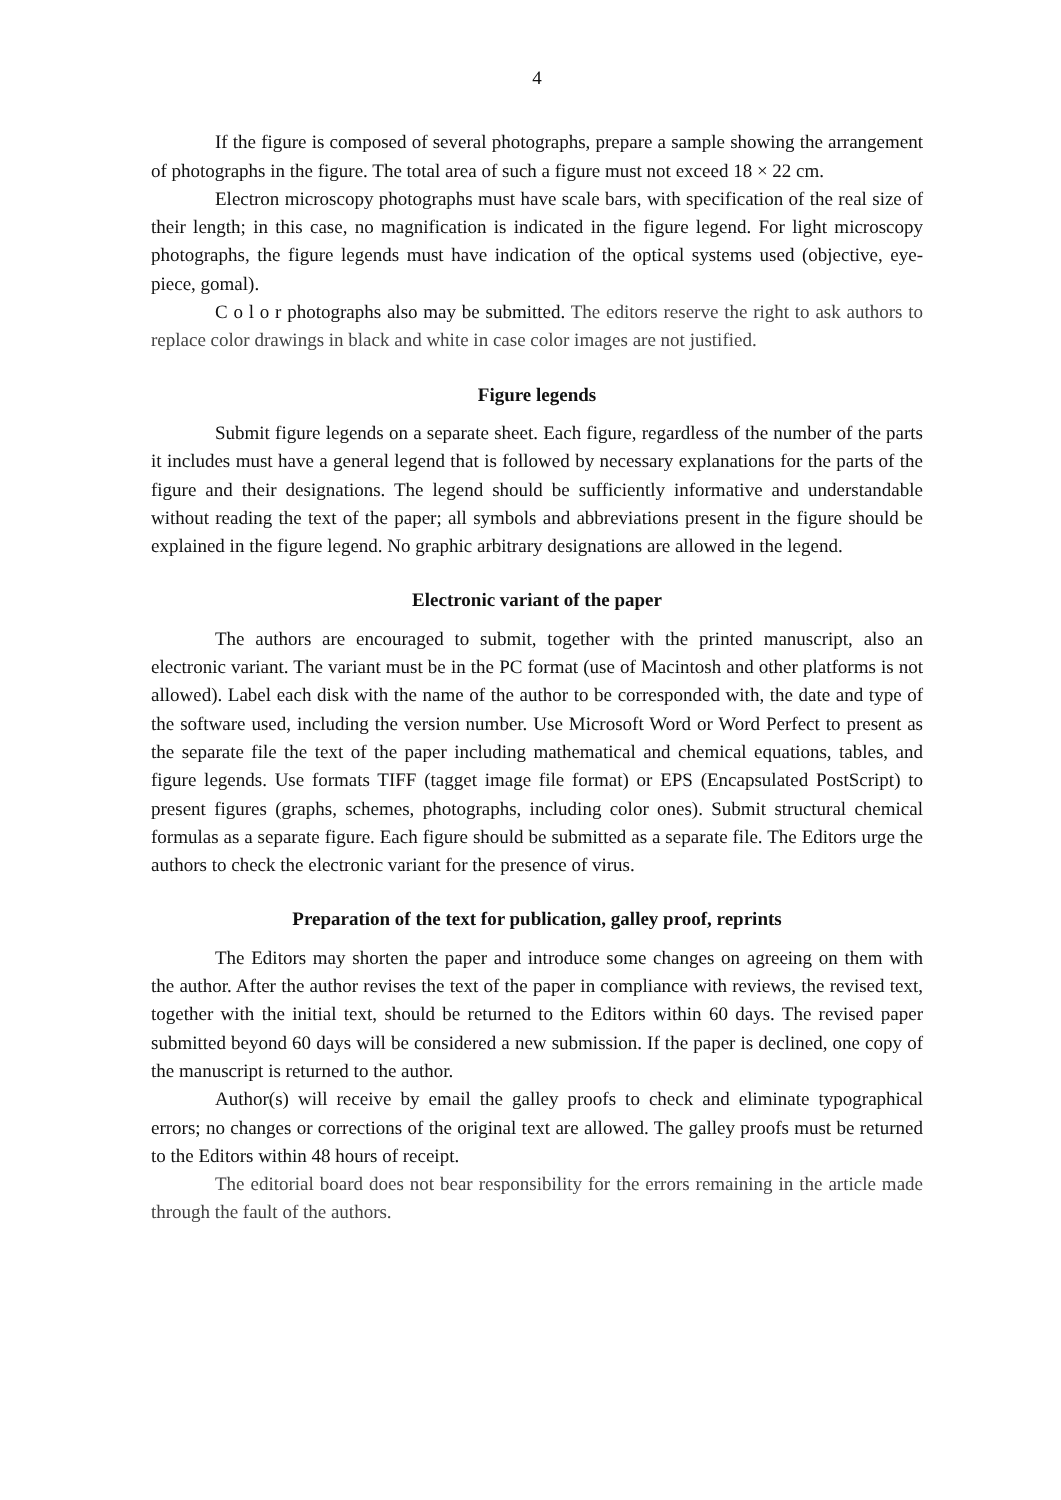4
If the figure is composed of several photographs, prepare a sample showing the arrangement of photographs in the figure. The total area of such a figure must not exceed 18 × 22 cm.
Electron microscopy photographs must have scale bars, with specification of the real size of their length; in this case, no magnification is indicated in the figure legend. For light microscopy photographs, the figure legends must have indication of the optical systems used (objective, eye-piece, gomal).
C o l o r photographs also may be submitted. The editors reserve the right to ask authors to replace color drawings in black and white in case color images are not justified.
Figure legends
Submit figure legends on a separate sheet. Each figure, regardless of the number of the parts it includes must have a general legend that is followed by necessary explanations for the parts of the figure and their designations. The legend should be sufficiently informative and understandable without reading the text of the paper; all symbols and abbreviations present in the figure should be explained in the figure legend. No graphic arbitrary designations are allowed in the legend.
Electronic variant of the paper
The authors are encouraged to submit, together with the printed manuscript, also an electronic variant. The variant must be in the PC format (use of Macintosh and other platforms is not allowed). Label each disk with the name of the author to be corresponded with, the date and type of the software used, including the version number. Use Microsoft Word or Word Perfect to present as the separate file the text of the paper including mathematical and chemical equations, tables, and figure legends. Use formats TIFF (tagget image file format) or EPS (Encapsulated PostScript) to present figures (graphs, schemes, photographs, including color ones). Submit structural chemical formulas as a separate figure. Each figure should be submitted as a separate file. The Editors urge the authors to check the electronic variant for the presence of virus.
Preparation of the text for publication, galley proof, reprints
The Editors may shorten the paper and introduce some changes on agreeing on them with the author. After the author revises the text of the paper in compliance with reviews, the revised text, together with the initial text, should be returned to the Editors within 60 days. The revised paper submitted beyond 60 days will be considered a new submission. If the paper is declined, one copy of the manuscript is returned to the author.
Author(s) will receive by email the galley proofs to check and eliminate typographical errors; no changes or corrections of the original text are allowed. The galley proofs must be returned to the Editors within 48 hours of receipt.
The editorial board does not bear responsibility for the errors remaining in the article made through the fault of the authors.